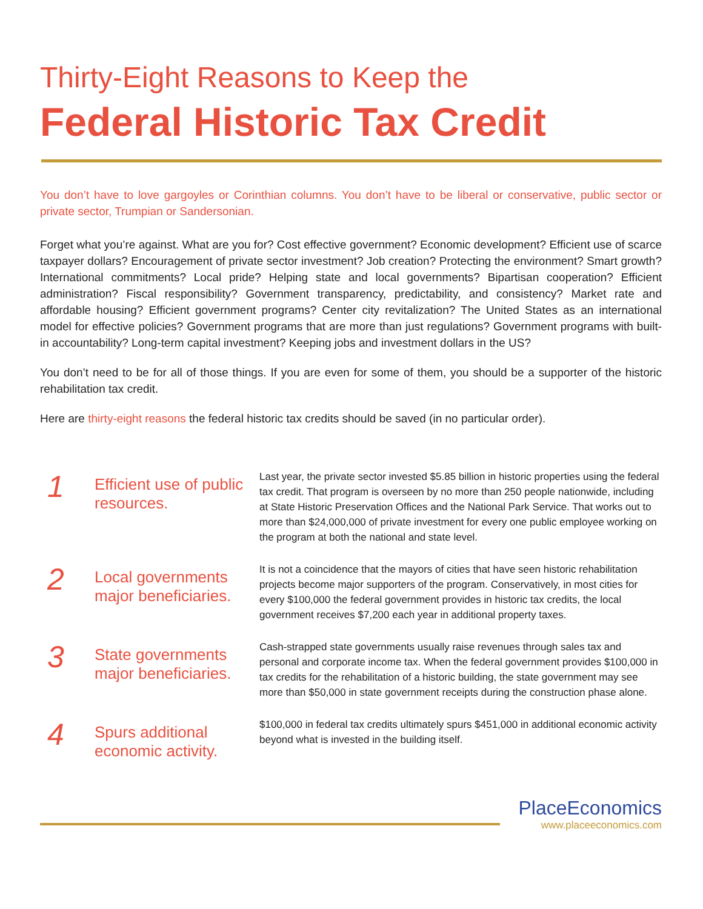Thirty-Eight Reasons to Keep the
Federal Historic Tax Credit
You don’t have to love gargoyles or Corinthian columns. You don’t have to be liberal or conservative, public sector or private sector, Trumpian or Sandersonian.
Forget what you’re against. What are you for? Cost effective government? Economic development? Efficient use of scarce taxpayer dollars? Encouragement of private sector investment? Job creation? Protecting the environment? Smart growth? International commitments? Local pride? Helping state and local governments? Bipartisan cooperation? Efficient administration? Fiscal responsibility? Government transparency, predictability, and consistency? Market rate and affordable housing? Efficient government programs? Center city revitalization? The United States as an international model for effective policies? Government programs that are more than just regulations? Government programs with built-in accountability? Long-term capital investment? Keeping jobs and investment dollars in the US?
You don’t need to be for all of those things. If you are even for some of them, you should be a supporter of the historic rehabilitation tax credit.
Here are thirty-eight reasons the federal historic tax credits should be saved (in no particular order).
1
Efficient use of public resources.
Last year, the private sector invested $5.85 billion in historic properties using the federal tax credit. That program is overseen by no more than 250 people nationwide, including at State Historic Preservation Offices and the National Park Service. That works out to more than $24,000,000 of private investment for every one public employee working on the program at both the national and state level.
2
Local governments major beneficiaries.
It is not a coincidence that the mayors of cities that have seen historic rehabilitation projects become major supporters of the program. Conservatively, in most cities for every $100,000 the federal government provides in historic tax credits, the local government receives $7,200 each year in additional property taxes.
3
State governments major beneficiaries.
Cash-strapped state governments usually raise revenues through sales tax and personal and corporate income tax. When the federal government provides $100,000 in tax credits for the rehabilitation of a historic building, the state government may see more than $50,000 in state government receipts during the construction phase alone.
4
Spurs additional economic activity.
$100,000 in federal tax credits ultimately spurs $451,000 in additional economic activity beyond what is invested in the building itself.
PlaceEconomics
www.placeeconomics.com